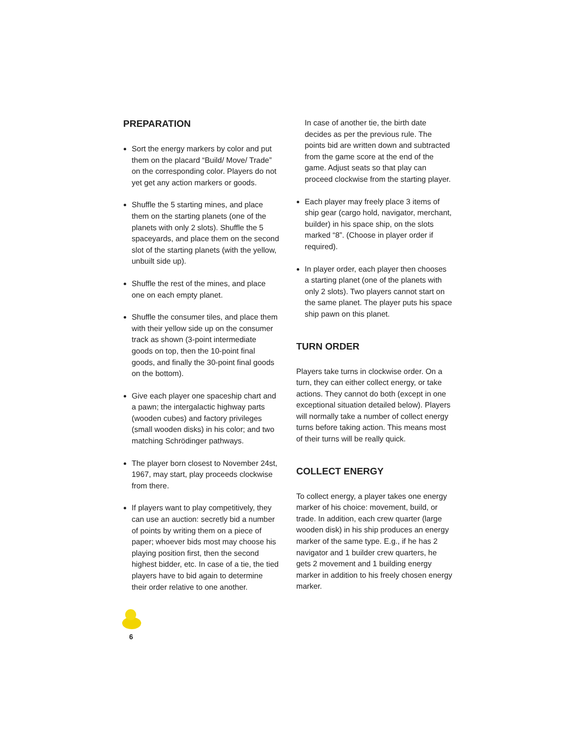PREPARATION
Sort the energy markers by color and put them on the placard “Build/ Move/ Trade” on the corresponding color. Players do not yet get any action markers or goods.
Shuffle the 5 starting mines, and place them on the starting planets (one of the planets with only 2 slots). Shuffle the 5 spaceyards, and place them on the second slot of the starting planets (with the yellow, unbuilt side up).
Shuffle the rest of the mines, and place one on each empty planet.
Shuffle the consumer tiles, and place them with their yellow side up on the consumer track as shown (3-point intermediate goods on top, then the 10-point final goods, and finally the 30-point final goods on the bottom).
Give each player one spaceship chart and a pawn; the intergalactic highway parts (wooden cubes) and factory privileges (small wooden disks) in his color; and two matching Schrödinger pathways.
The player born closest to November 24st, 1967, may start, play proceeds clockwise from there.
If players want to play competitively, they can use an auction: secretly bid a number of points by writing them on a piece of paper; whoever bids most may choose his playing position first, then the second highest bidder, etc. In case of a tie, the tied players have to bid again to determine their order relative to one another.
In case of another tie, the birth date decides as per the previous rule. The points bid are written down and subtracted from the game score at the end of the game. Adjust seats so that play can proceed clockwise from the starting player.
Each player may freely place 3 items of ship gear (cargo hold, navigator, merchant, builder) in his space ship, on the slots marked “8”. (Choose in player order if required).
In player order, each player then chooses a starting planet (one of the planets with only 2 slots). Two players cannot start on the same planet. The player puts his space ship pawn on this planet.
TURN ORDER
Players take turns in clockwise order. On a turn, they can either collect energy, or take actions. They cannot do both (except in one exceptional situation detailed below). Players will normally take a number of collect energy turns before taking action. This means most of their turns will be really quick.
COLLECT ENERGY
To collect energy, a player takes one energy marker of his choice: movement, build, or trade. In addition, each crew quarter (large wooden disk) in his ship produces an energy marker of the same type. E.g., if he has 2 navigator and 1 builder crew quarters, he gets 2 movement and 1 building energy marker in addition to his freely chosen energy marker.
6